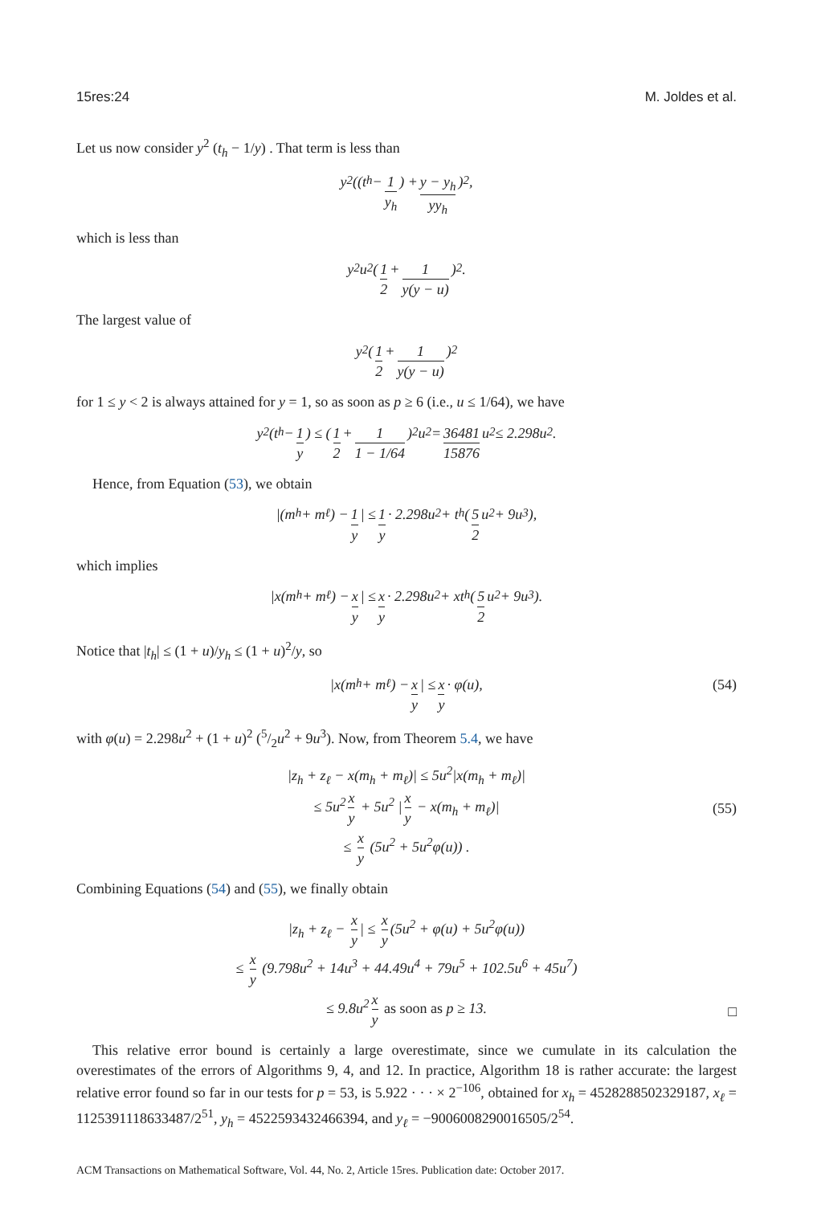15res:24 M. Joldes et al.
Let us now consider y<sup>2</sup> (t<sub>h</sub> − 1/y) . That term is less than
y<sup>2</sup> ((t<sub>h</sub> − 1 y<sub>h</sub>) + y − y<sub>h</sub> yy<sub>h</sub>)<sup>2</sup>,
which is less than
y<sup>2</sup>u<sup>2</sup> (1 2 + 1 y(y − u))<sup>2</sup>.
The largest value of
y<sup>2</sup> (1 2 + 1 y(y − u))<sup>2</sup>
for 1 ≤ y < 2 is always attained for y = 1, so as soon as p ≥ 6 (i.e., u ≤ 1/64), we have
y<sup>2</sup> (t<sub>h</sub> − 1 y) ≤ (1 2 + 1 1 − 1/64)<sup>2</sup> u<sup>2</sup> = 36481 15876 u<sup>2</sup> ≤ 2.298u<sup>2</sup>.
Hence, from Equation (53), we obtain
|(m<sub>h</sub> + m<sub>ℓ</sub>) − 1 y | ≤ 1 y · 2.298u<sup>2</sup> + t<sub>h</sub> (5 2 u<sup>2</sup> + 9u<sup>3</sup>),
which implies
|x(m<sub>h</sub> + m<sub>ℓ</sub>) − x y | ≤ x y · 2.298u<sup>2</sup> + xt<sub>h</sub> (5 2 u<sup>2</sup> + 9u<sup>3</sup>).
Notice that |t<sub>h</sub>| ≤ (1 + u)/y<sub>h</sub> ≤ (1 + u)<sup>2</sup>/y, so
|x(m<sub>h</sub> + m<sub>ℓ</sub>) − x y | ≤ x y · φ(u), (54)
with φ(u) = 2.298u<sup>2</sup> + (1 + u)<sup>2</sup> (5/2u<sup>2</sup> + 9u<sup>3</sup>). Now, from Theorem 5.4, we have
|z<sub>h</sub> + z<sub>ℓ</sub> − x(m<sub>h</sub> + m<sub>ℓ</sub>)| ≤ 5u<sup>2</sup>|x(m<sub>h</sub> + m<sub>ℓ</sub>)|
≤ 5u<sup>2</sup> x y + 5u<sup>2</sup> | x y − x(m<sub>h</sub> + m<sub>ℓ</sub>)|
≤ x y (5u<sup>2</sup> + 5u<sup>2</sup>φ(u)) .
(55)
Combining Equations (54) and (55), we finally obtain
|z<sub>h</sub> + z<sub>ℓ</sub> − x y | ≤ x y (5u<sup>2</sup> + φ(u) + 5u<sup>2</sup>φ(u))
≤ x y (9.798u<sup>2</sup> + 14u<sup>3</sup> + 44.49u<sup>4</sup> + 79u<sup>5</sup> + 102.5u<sup>6</sup> + 45u<sup>7</sup>)
≤ 9.8u<sup>2</sup> x y as soon as p ≥ 13.
□
This relative error bound is certainly a large overestimate, since we cumulate in its calculation the overestimates of the errors of Algorithms 9, 4, and 12. In practice, Algorithm 18 is rather accurate: the largest relative error found so far in our tests for p = 53, is 5.922 · · · × 2<sup>−106</sup>, obtained for x<sub>h</sub> = 4528288502329187, x<sub>ℓ</sub> = 1125391118633487/2<sup>51</sup>, y<sub>h</sub> = 4522593432466394, and y<sub>ℓ</sub> = −9006008290016505/2<sup>54</sup>.
ACM Transactions on Mathematical Software, Vol. 44, No. 2, Article 15res. Publication date: October 2017.